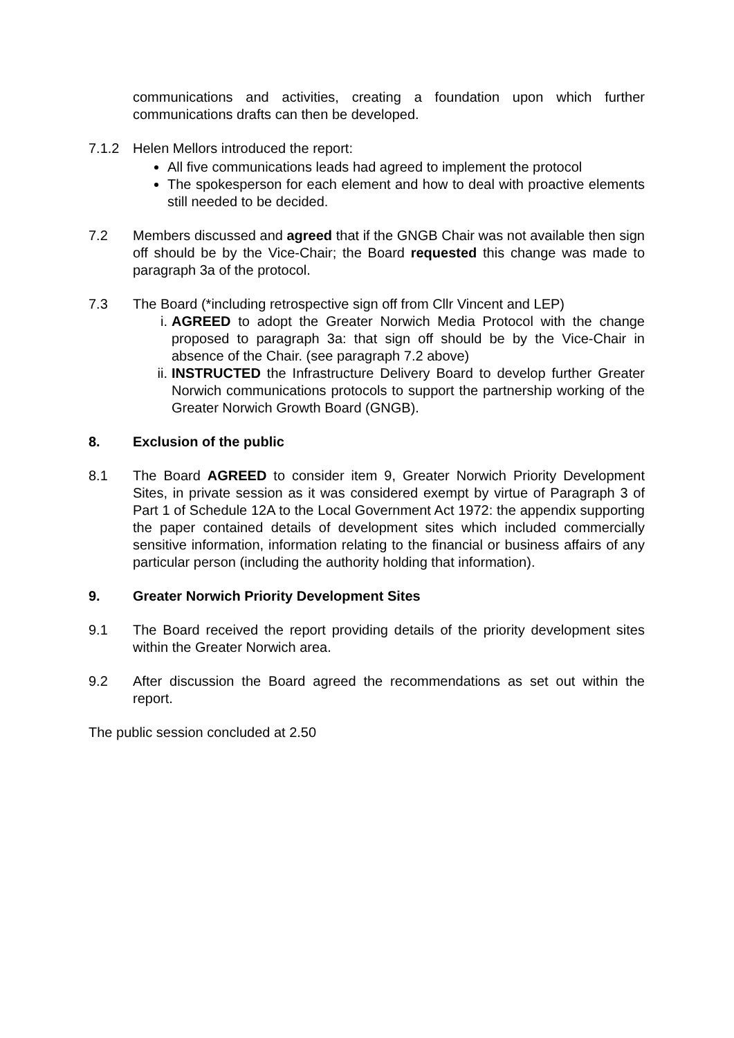communications and activities, creating a foundation upon which further communications drafts can then be developed.
7.1.2 Helen Mellors introduced the report:
All five communications leads had agreed to implement the protocol
The spokesperson for each element and how to deal with proactive elements still needed to be decided.
7.2 Members discussed and agreed that if the GNGB Chair was not available then sign off should be by the Vice-Chair; the Board requested this change was made to paragraph 3a of the protocol.
7.3 The Board (*including retrospective sign off from Cllr Vincent and LEP)
i. AGREED to adopt the Greater Norwich Media Protocol with the change proposed to paragraph 3a: that sign off should be by the Vice-Chair in absence of the Chair. (see paragraph 7.2 above)
ii. INSTRUCTED the Infrastructure Delivery Board to develop further Greater Norwich communications protocols to support the partnership working of the Greater Norwich Growth Board (GNGB).
8. Exclusion of the public
8.1 The Board AGREED to consider item 9, Greater Norwich Priority Development Sites, in private session as it was considered exempt by virtue of Paragraph 3 of Part 1 of Schedule 12A to the Local Government Act 1972: the appendix supporting the paper contained details of development sites which included commercially sensitive information, information relating to the financial or business affairs of any particular person (including the authority holding that information).
9. Greater Norwich Priority Development Sites
9.1 The Board received the report providing details of the priority development sites within the Greater Norwich area.
9.2 After discussion the Board agreed the recommendations as set out within the report.
The public session concluded at 2.50